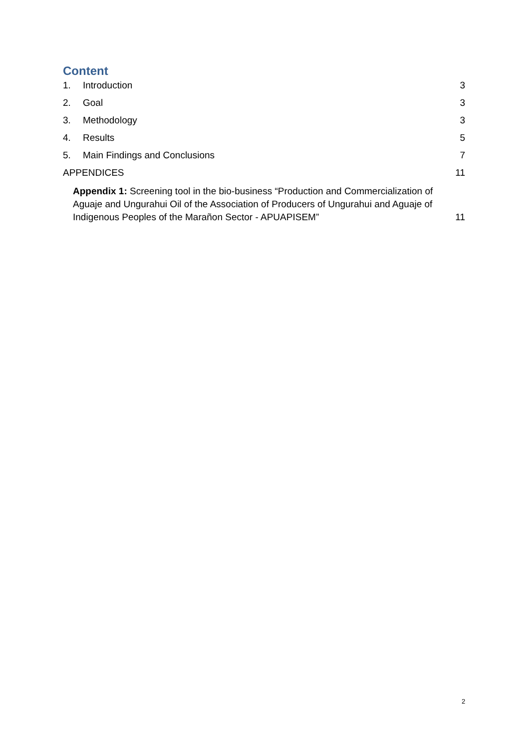Content
1. Introduction 3
2. Goal 3
3. Methodology 3
4. Results 5
5. Main Findings and Conclusions 7
APPENDICES 11
Appendix 1: Screening tool in the bio-business “Production and Commercialization of Aguaje and Ungurahui Oil of the Association of Producers of Ungurahui and Aguaje of Indigenous Peoples of the Marañon Sector - APUAPISEM” 11
2